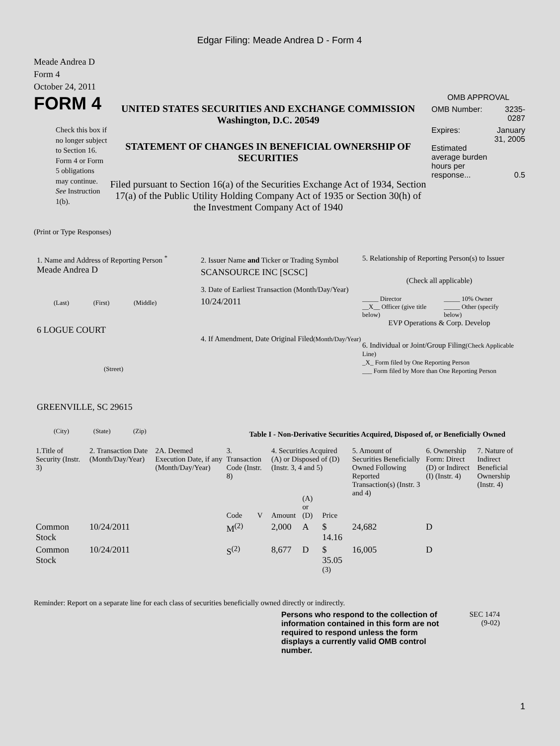Edgar Filing: Meade Andrea D - Form 4
Meade Andrea D
Form 4
October 24, 2011
FORM 4
Check this box if no longer subject to Section 16. Form 4 or Form 5 obligations may continue. See Instruction 1(b).
UNITED STATES SECURITIES AND EXCHANGE COMMISSION
Washington, D.C. 20549
STATEMENT OF CHANGES IN BENEFICIAL OWNERSHIP OF SECURITIES
Filed pursuant to Section 16(a) of the Securities Exchange Act of 1934, Section 17(a) of the Public Utility Holding Company Act of 1935 or Section 30(h) of the Investment Company Act of 1940
OMB APPROVAL
| OMB Number: | 3235-0287 |
| Expires: | January 31, 2005 |
| Estimated average burden hours per response... | 0.5 |
(Print or Type Responses)
1. Name and Address of Reporting Person <sup>*</sup>
Meade Andrea D
(Last) (First) (Middle)
6 LOGUE COURT
(Street)
GREENVILLE, SC 29615
(City) (State) (Zip)
2. Issuer Name and Ticker or Trading Symbol
SCANSOURCE INC [SCSC]
3. Date of Earliest Transaction (Month/Day/Year)
10/24/2011
4. If Amendment, Date Original Filed(Month/Day/Year)
5. Relationship of Reporting Person(s) to Issuer
(Check all applicable)
| _____ Director __X__ Officer (give title below) | _____ 10% Owner _____ Other (specify below) |
EVP Operations & Corp. Develop
6. Individual or Joint/Group Filing(Check Applicable Line)
_X_ Form filed by One Reporting Person
___ Form filed by More than One Reporting Person
Table I - Non-Derivative Securities Acquired, Disposed of, or Beneficially Owned
| 1.Title of Security (Instr. 3) | 2. Transaction Date (Month/Day/Year) | 2A. Deemed Execution Date, if any (Month/Day/Year) | 3. Transaction Code (Instr. 8) | | 4. Securities Acquired (A) or Disposed of (D) (Instr. 3, 4 and 5) | | | 5. Amount of Securities Beneficially Owned Following Reported Transaction(s) (Instr. 3 and 4) | 6. Ownership Form: Direct (D) or Indirect (I) (Instr. 4) | 7. Nature of Indirect Beneficial Ownership (Instr. 4) |
| --- | --- | --- | --- | --- | --- | --- | --- | --- | --- | --- |
| | | | Code | V | Amount | (A) or (D) | Price | | | |
| Common Stock | 10/24/2011 | | M<sup>(2)</sup> | | 2,000 | A | $ 14.16 | 24,682 | D | |
| Common Stock | 10/24/2011 | | S<sup>(2)</sup> | | 8,677 | D | $ 35.05 <sup>(3)</sup> | 16,005 | D | |
Reminder: Report on a separate line for each class of securities beneficially owned directly or indirectly.
Persons who respond to the collection of information contained in this form are not required to respond unless the form displays a currently valid OMB control number.
SEC 1474
(9-02)
1